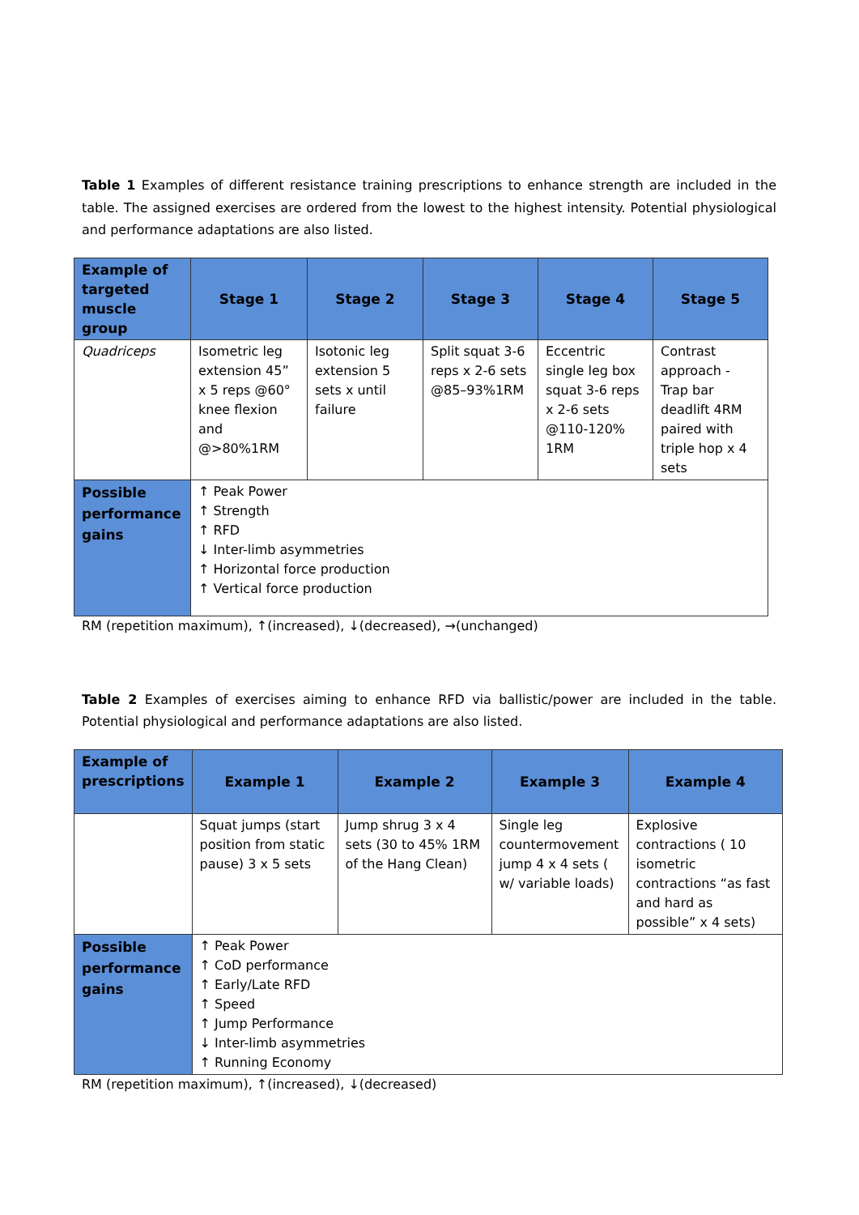Table 1 Examples of different resistance training prescriptions to enhance strength are included in the table. The assigned exercises are ordered from the lowest to the highest intensity. Potential physiological and performance adaptations are also listed.
| Example of targeted muscle group | Stage 1 | Stage 2 | Stage 3 | Stage 4 | Stage 5 |
| --- | --- | --- | --- | --- | --- |
| Quadriceps | Isometric leg extension 45” x 5 reps @60° knee flexion and @>80%1RM | Isotonic leg extension 5 sets x until failure | Split squat 3-6 reps x 2-6 sets @85–93%1RM | Eccentric single leg box squat 3-6 reps x 2-6 sets @110-120% 1RM | Contrast approach - Trap bar deadlift 4RM paired with triple hop x 4 sets |
| Possible performance gains | ↑ Peak Power ↑ Strength ↑ RFD ↓ Inter-limb asymmetries ↑ Horizontal force production ↑ Vertical force production | | | | |
RM (repetition maximum), ↑(increased), ↓(decreased), →(unchanged)
Table 2 Examples of exercises aiming to enhance RFD via ballistic/power are included in the table. Potential physiological and performance adaptations are also listed.
| Example of prescriptions | Example 1 | Example 2 | Example 3 | Example 4 |
| --- | --- | --- | --- | --- |
| | Squat jumps (start position from static pause) 3 x 5 sets | Jump shrug 3 x 4 sets (30 to 45% 1RM of the Hang Clean) | Single leg countermovement jump 4 x 4 sets ( w/ variable loads) | Explosive contractions ( 10 isometric contractions “as fast and hard as possible” x 4 sets) |
| Possible performance gains | ↑ Peak Power ↑ CoD performance ↑ Early/Late RFD ↑ Speed ↑ Jump Performance ↓ Inter-limb asymmetries ↑ Running Economy | | | |
RM (repetition maximum), ↑(increased), ↓(decreased)